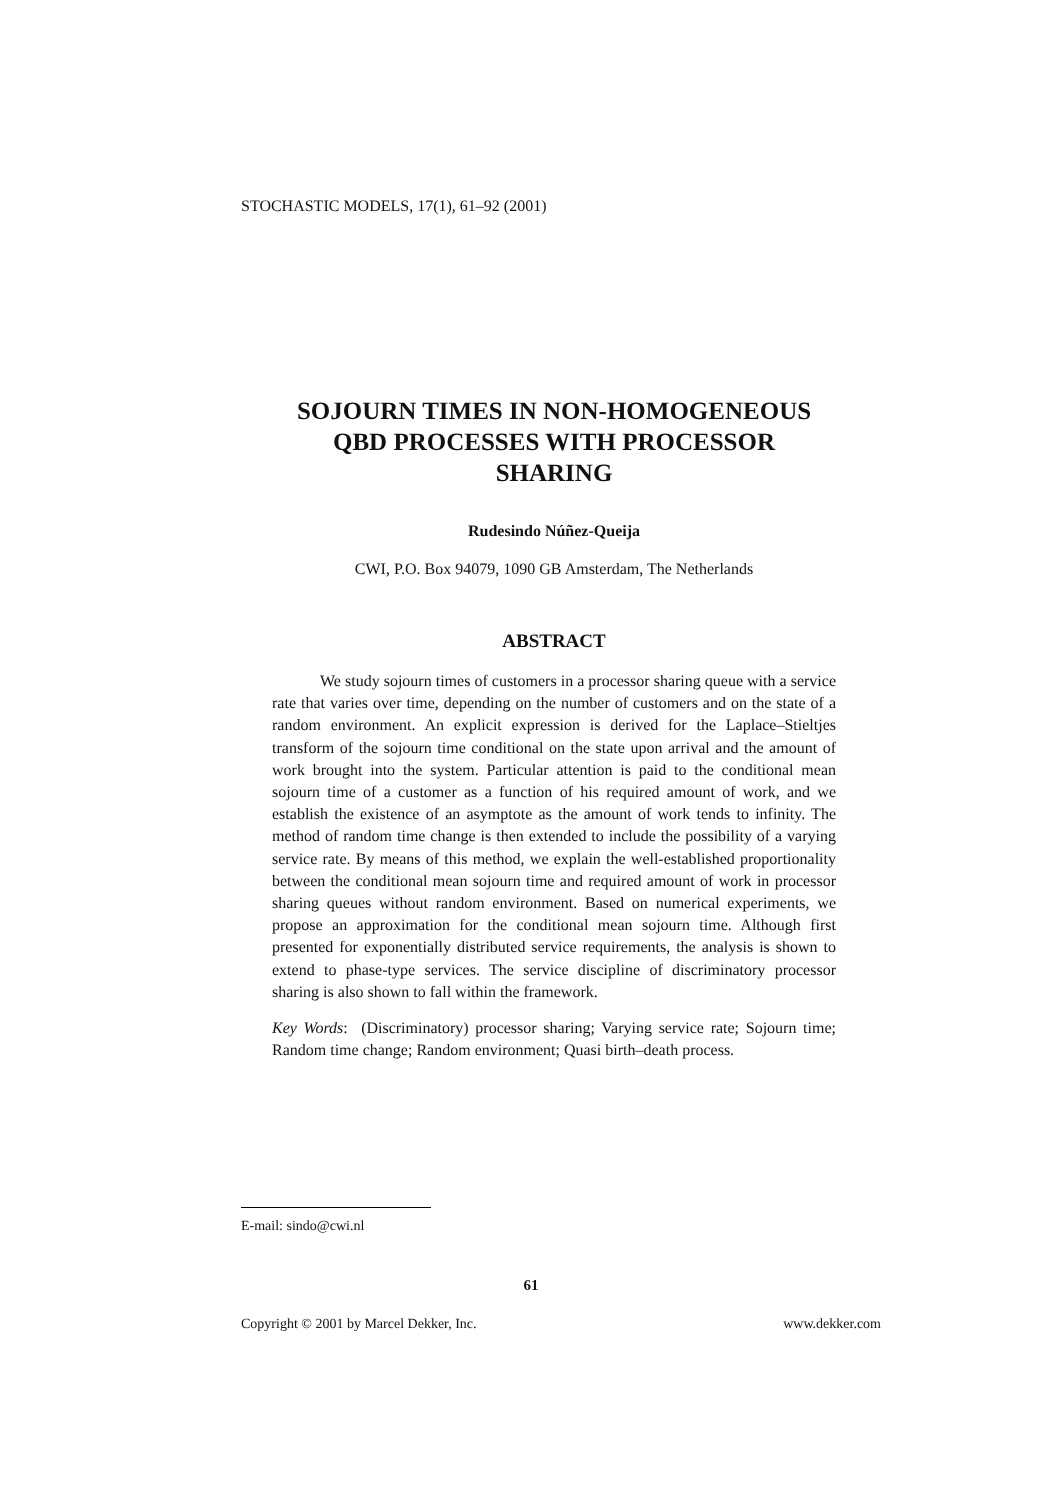STOCHASTIC MODELS, 17(1), 61–92 (2001)
SOJOURN TIMES IN NON-HOMOGENEOUS QBD PROCESSES WITH PROCESSOR SHARING
Rudesindo Núñez-Queija
CWI, P.O. Box 94079, 1090 GB Amsterdam, The Netherlands
ABSTRACT
We study sojourn times of customers in a processor sharing queue with a service rate that varies over time, depending on the number of customers and on the state of a random environment. An explicit expression is derived for the Laplace–Stieltjes transform of the sojourn time conditional on the state upon arrival and the amount of work brought into the system. Particular attention is paid to the conditional mean sojourn time of a customer as a function of his required amount of work, and we establish the existence of an asymptote as the amount of work tends to infinity. The method of random time change is then extended to include the possibility of a varying service rate. By means of this method, we explain the well-established proportionality between the conditional mean sojourn time and required amount of work in processor sharing queues without random environment. Based on numerical experiments, we propose an approximation for the conditional mean sojourn time. Although first presented for exponentially distributed service requirements, the analysis is shown to extend to phase-type services. The service discipline of discriminatory processor sharing is also shown to fall within the framework.
Key Words: (Discriminatory) processor sharing; Varying service rate; Sojourn time; Random time change; Random environment; Quasi birth–death process.
E-mail: sindo@cwi.nl
61
Copyright © 2001 by Marcel Dekker, Inc. www.dekker.com